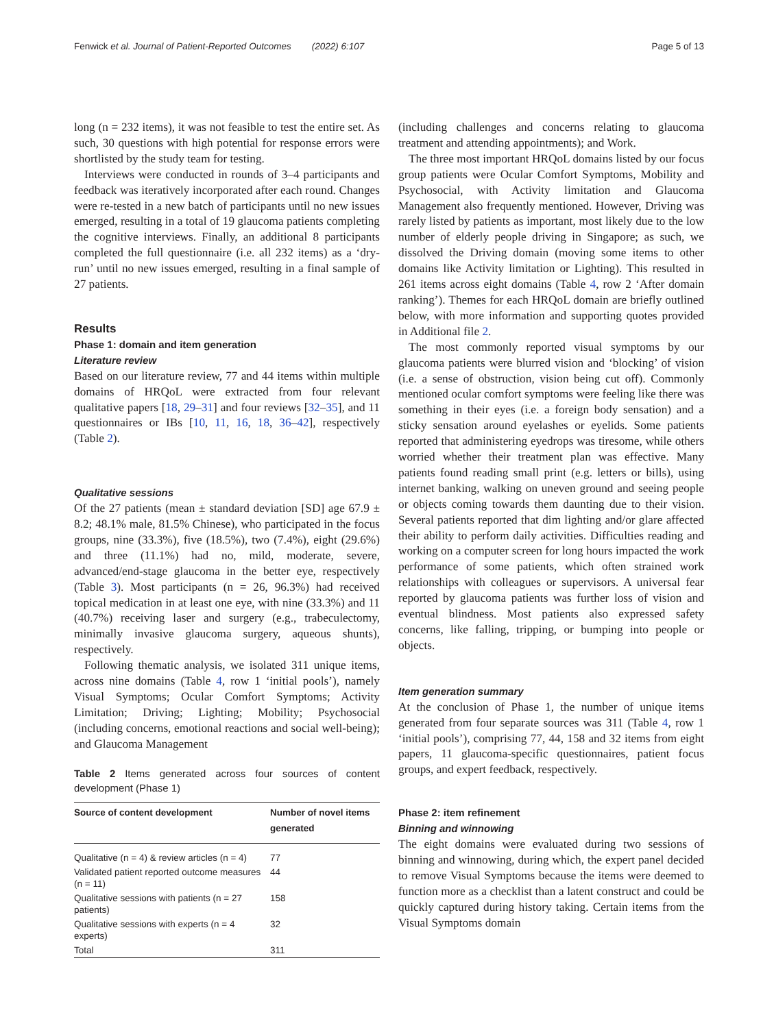Fenwick et al. Journal of Patient-Reported Outcomes (2022) 6:107 Page 5 of 13
long (n = 232 items), it was not feasible to test the entire set. As such, 30 questions with high potential for response errors were shortlisted by the study team for testing.
Interviews were conducted in rounds of 3–4 participants and feedback was iteratively incorporated after each round. Changes were re-tested in a new batch of participants until no new issues emerged, resulting in a total of 19 glaucoma patients completing the cognitive interviews. Finally, an additional 8 participants completed the full questionnaire (i.e. all 232 items) as a ‘dry-run’ until no new issues emerged, resulting in a final sample of 27 patients.
Results
Phase 1: domain and item generation
Literature review
Based on our literature review, 77 and 44 items within multiple domains of HRQoL were extracted from four relevant qualitative papers [18, 29–31] and four reviews [32–35], and 11 questionnaires or IBs [10, 11, 16, 18, 36–42], respectively (Table 2).
Qualitative sessions
Of the 27 patients (mean ± standard deviation [SD] age 67.9 ± 8.2; 48.1% male, 81.5% Chinese), who participated in the focus groups, nine (33.3%), five (18.5%), two (7.4%), eight (29.6%) and three (11.1%) had no, mild, moderate, severe, advanced/end-stage glaucoma in the better eye, respectively (Table 3). Most participants (n = 26, 96.3%) had received topical medication in at least one eye, with nine (33.3%) and 11 (40.7%) receiving laser and surgery (e.g., trabeculectomy, minimally invasive glaucoma surgery, aqueous shunts), respectively.
Following thematic analysis, we isolated 311 unique items, across nine domains (Table 4, row 1 ‘initial pools’), namely Visual Symptoms; Ocular Comfort Symptoms; Activity Limitation; Driving; Lighting; Mobility; Psychosocial (including concerns, emotional reactions and social well-being); and Glaucoma Management
Table 2 Items generated across four sources of content development (Phase 1)
| Source of content development | Number of novel items generated |
| --- | --- |
| Qualitative (n = 4) & review articles (n = 4) | 77 |
| Validated patient reported outcome measures (n = 11) | 44 |
| Qualitative sessions with patients (n = 27 patients) | 158 |
| Qualitative sessions with experts (n = 4 experts) | 32 |
| Total | 311 |
(including challenges and concerns relating to glaucoma treatment and attending appointments); and Work.
The three most important HRQoL domains listed by our focus group patients were Ocular Comfort Symptoms, Mobility and Psychosocial, with Activity limitation and Glaucoma Management also frequently mentioned. However, Driving was rarely listed by patients as important, most likely due to the low number of elderly people driving in Singapore; as such, we dissolved the Driving domain (moving some items to other domains like Activity limitation or Lighting). This resulted in 261 items across eight domains (Table 4, row 2 ‘After domain ranking’). Themes for each HRQoL domain are briefly outlined below, with more information and supporting quotes provided in Additional file 2.
The most commonly reported visual symptoms by our glaucoma patients were blurred vision and ‘blocking’ of vision (i.e. a sense of obstruction, vision being cut off). Commonly mentioned ocular comfort symptoms were feeling like there was something in their eyes (i.e. a foreign body sensation) and a sticky sensation around eyelashes or eyelids. Some patients reported that administering eyedrops was tiresome, while others worried whether their treatment plan was effective. Many patients found reading small print (e.g. letters or bills), using internet banking, walking on uneven ground and seeing people or objects coming towards them daunting due to their vision. Several patients reported that dim lighting and/or glare affected their ability to perform daily activities. Difficulties reading and working on a computer screen for long hours impacted the work performance of some patients, which often strained work relationships with colleagues or supervisors. A universal fear reported by glaucoma patients was further loss of vision and eventual blindness. Most patients also expressed safety concerns, like falling, tripping, or bumping into people or objects.
Item generation summary
At the conclusion of Phase 1, the number of unique items generated from four separate sources was 311 (Table 4, row 1 ‘initial pools’), comprising 77, 44, 158 and 32 items from eight papers, 11 glaucoma-specific questionnaires, patient focus groups, and expert feedback, respectively.
Phase 2: item refinement
Binning and winnowing
The eight domains were evaluated during two sessions of binning and winnowing, during which, the expert panel decided to remove Visual Symptoms because the items were deemed to function more as a checklist than a latent construct and could be quickly captured during history taking. Certain items from the Visual Symptoms domain